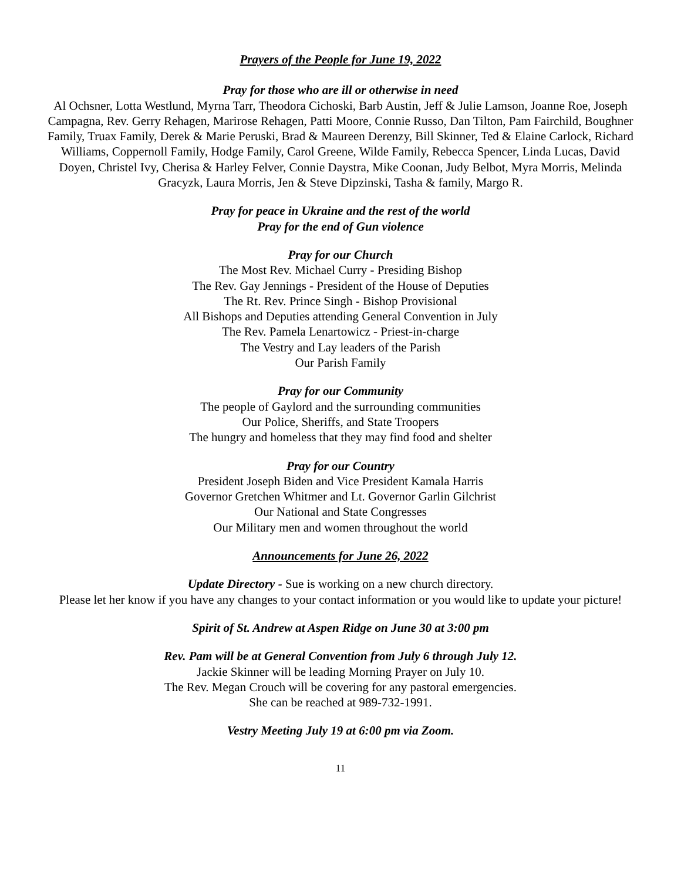Prayers of the People for June 19, 2022
Pray for those who are ill or otherwise in need
Al Ochsner, Lotta Westlund, Myrna Tarr, Theodora Cichoski, Barb Austin, Jeff & Julie Lamson, Joanne Roe, Joseph Campagna, Rev. Gerry Rehagen, Marirose Rehagen, Patti Moore, Connie Russo, Dan Tilton, Pam Fairchild, Boughner Family, Truax Family, Derek & Marie Peruski, Brad & Maureen Derenzy, Bill Skinner, Ted & Elaine Carlock, Richard Williams, Coppernoll Family, Hodge Family, Carol Greene, Wilde Family, Rebecca Spencer, Linda Lucas, David Doyen, Christel Ivy, Cherisa & Harley Felver, Connie Daystra, Mike Coonan, Judy Belbot, Myra Morris, Melinda Gracyzk, Laura Morris, Jen & Steve Dipzinski, Tasha & family, Margo R.
Pray for peace in Ukraine and the rest of the world
Pray for the end of Gun violence
Pray for our Church
The Most Rev. Michael Curry - Presiding Bishop
The Rev. Gay Jennings - President of the House of Deputies
The Rt. Rev. Prince Singh - Bishop Provisional
All Bishops and Deputies attending General Convention in July
The Rev. Pamela Lenartowicz - Priest-in-charge
The Vestry and Lay leaders of the Parish
Our Parish Family
Pray for our Community
The people of Gaylord and the surrounding communities
Our Police, Sheriffs, and State Troopers
The hungry and homeless that they may find food and shelter
Pray for our Country
President Joseph Biden and Vice President Kamala Harris
Governor Gretchen Whitmer and Lt. Governor Garlin Gilchrist
Our National and State Congresses
Our Military men and women throughout the world
Announcements for June 26, 2022
Update Directory - Sue is working on a new church directory.
Please let her know if you have any changes to your contact information or you would like to update your picture!
Spirit of St. Andrew at Aspen Ridge on June 30 at 3:00 pm
Rev. Pam will be at General Convention from July 6 through July 12.
Jackie Skinner will be leading Morning Prayer on July 10.
The Rev. Megan Crouch will be covering for any pastoral emergencies.
She can be reached at 989-732-1991.
Vestry Meeting July 19 at 6:00 pm via Zoom.
11